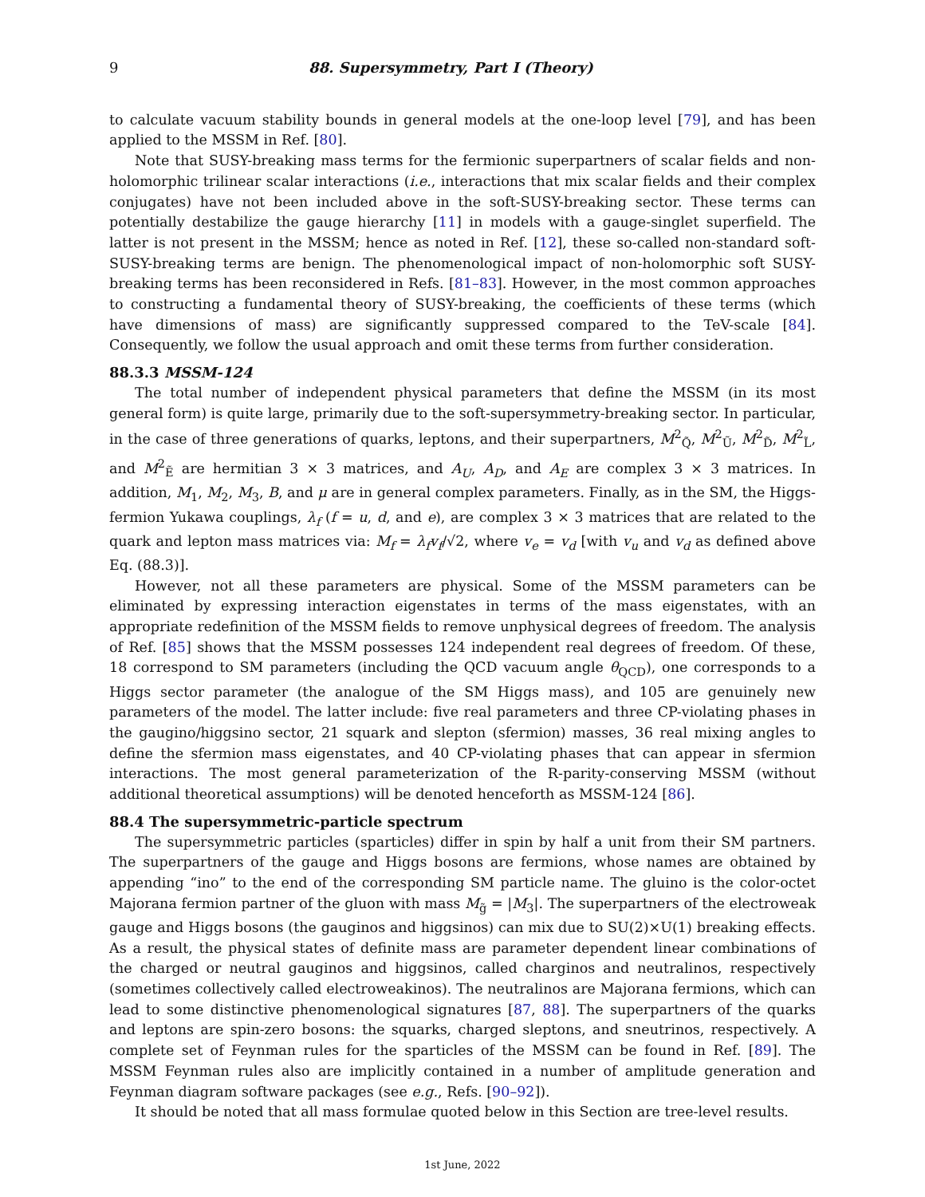9 88. Supersymmetry, Part I (Theory)
to calculate vacuum stability bounds in general models at the one-loop level [79], and has been applied to the MSSM in Ref. [80].
Note that SUSY-breaking mass terms for the fermionic superpartners of scalar fields and non-holomorphic trilinear scalar interactions (i.e., interactions that mix scalar fields and their complex conjugates) have not been included above in the soft-SUSY-breaking sector. These terms can potentially destabilize the gauge hierarchy [11] in models with a gauge-singlet superfield. The latter is not present in the MSSM; hence as noted in Ref. [12], these so-called non-standard soft-SUSY-breaking terms are benign. The phenomenological impact of non-holomorphic soft SUSY-breaking terms has been reconsidered in Refs. [81–83]. However, in the most common approaches to constructing a fundamental theory of SUSY-breaking, the coefficients of these terms (which have dimensions of mass) are significantly suppressed compared to the TeV-scale [84]. Consequently, we follow the usual approach and omit these terms from further consideration.
88.3.3 MSSM-124
The total number of independent physical parameters that define the MSSM (in its most general form) is quite large, primarily due to the soft-supersymmetry-breaking sector. In particular, in the case of three generations of quarks, leptons, and their superpartners, M<sup>2</sup><sub>Q̃</sub>, M<sup>2</sup><sub>Ũ</sub>, M<sup>2</sup><sub>D̃</sub>, M<sup>2</sup><sub>L̃</sub>, and M<sup>2</sup><sub>Ẽ</sub> are hermitian 3 × 3 matrices, and A<sub>U</sub>, A<sub>D</sub>, and A<sub>E</sub> are complex 3 × 3 matrices. In addition, M<sub>1</sub>, M<sub>2</sub>, M<sub>3</sub>, B, and μ are in general complex parameters. Finally, as in the SM, the Higgs-fermion Yukawa couplings, λ<sub>f</sub> (f = u, d, and e), are complex 3 × 3 matrices that are related to the quark and lepton mass matrices via: M<sub>f</sub> = λ<sub>f</sub>v<sub>f</sub>/√2, where v<sub>e</sub> = v<sub>d</sub> [with v<sub>u</sub> and v<sub>d</sub> as defined above Eq. (88.3)].
However, not all these parameters are physical. Some of the MSSM parameters can be eliminated by expressing interaction eigenstates in terms of the mass eigenstates, with an appropriate redefinition of the MSSM fields to remove unphysical degrees of freedom. The analysis of Ref. [85] shows that the MSSM possesses 124 independent real degrees of freedom. Of these, 18 correspond to SM parameters (including the QCD vacuum angle θ<sub>QCD</sub>), one corresponds to a Higgs sector parameter (the analogue of the SM Higgs mass), and 105 are genuinely new parameters of the model. The latter include: five real parameters and three CP-violating phases in the gaugino/higgsino sector, 21 squark and slepton (sfermion) masses, 36 real mixing angles to define the sfermion mass eigenstates, and 40 CP-violating phases that can appear in sfermion interactions. The most general parameterization of the R-parity-conserving MSSM (without additional theoretical assumptions) will be denoted henceforth as MSSM-124 [86].
88.4 The supersymmetric-particle spectrum
The supersymmetric particles (sparticles) differ in spin by half a unit from their SM partners. The superpartners of the gauge and Higgs bosons are fermions, whose names are obtained by appending “ino” to the end of the corresponding SM particle name. The gluino is the color-octet Majorana fermion partner of the gluon with mass M<sub>g̃</sub> = |M<sub>3</sub>|. The superpartners of the electroweak gauge and Higgs bosons (the gauginos and higgsinos) can mix due to SU(2)×U(1) breaking effects. As a result, the physical states of definite mass are parameter dependent linear combinations of the charged or neutral gauginos and higgsinos, called charginos and neutralinos, respectively (sometimes collectively called electroweakinos). The neutralinos are Majorana fermions, which can lead to some distinctive phenomenological signatures [87, 88]. The superpartners of the quarks and leptons are spin-zero bosons: the squarks, charged sleptons, and sneutrinos, respectively. A complete set of Feynman rules for the sparticles of the MSSM can be found in Ref. [89]. The MSSM Feynman rules also are implicitly contained in a number of amplitude generation and Feynman diagram software packages (see e.g., Refs. [90–92]).
It should be noted that all mass formulae quoted below in this Section are tree-level results.
1st June, 2022